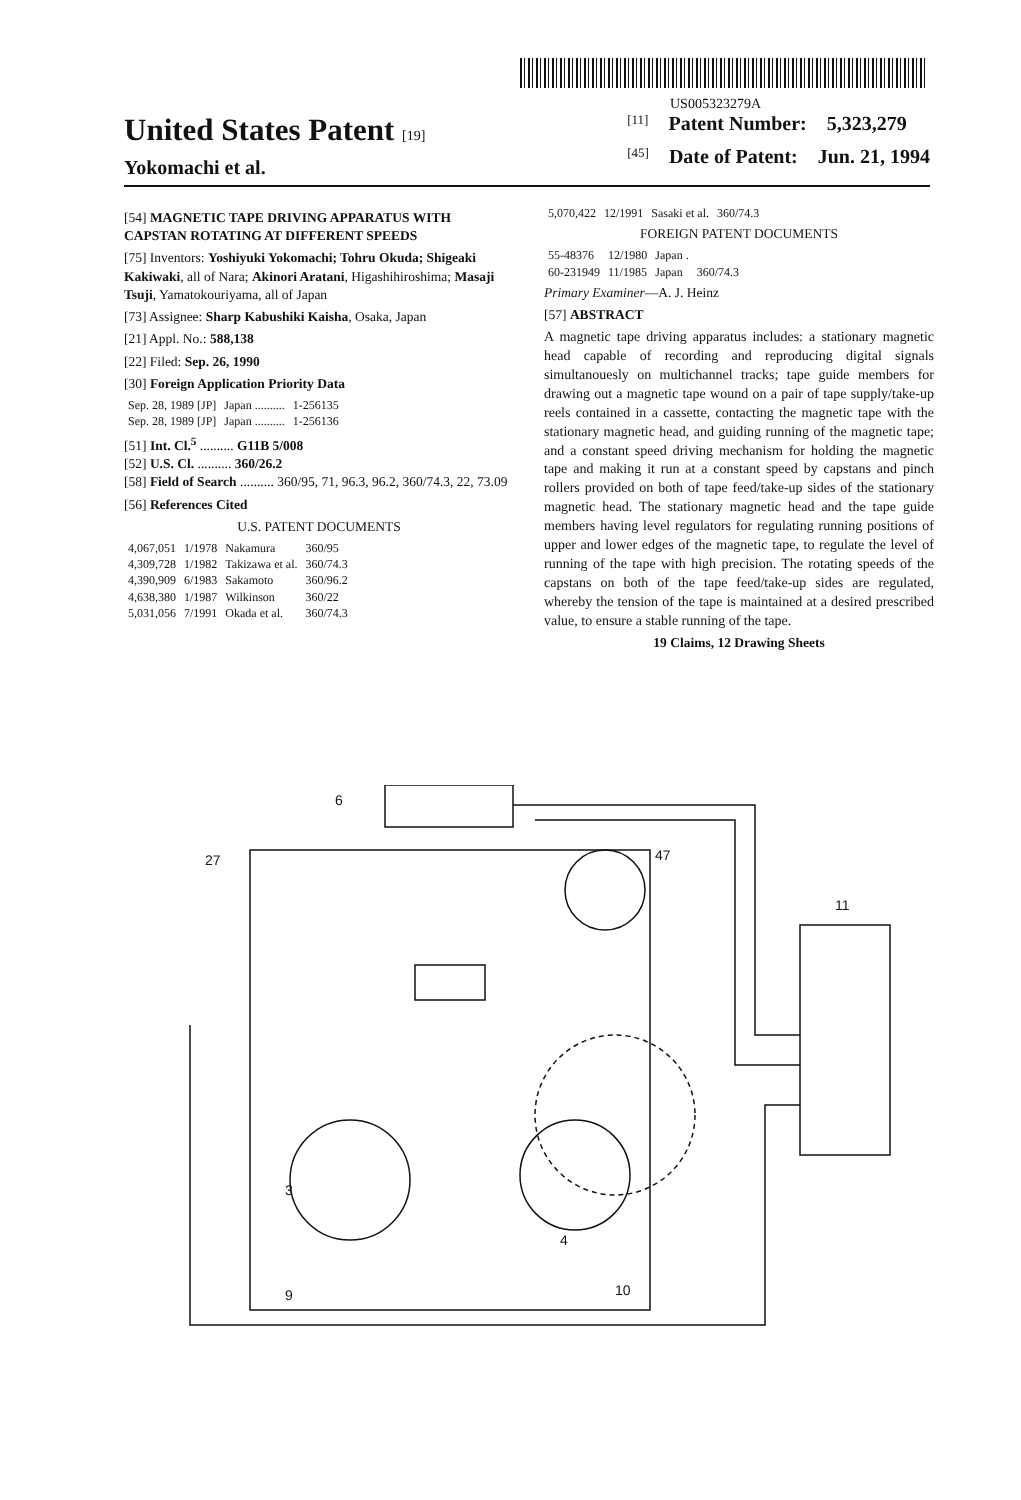US005323279A
United States Patent [19]
Yokomachi et al.
[11] Patent Number: 5,323,279
[45] Date of Patent: Jun. 21, 1994
[54] MAGNETIC TAPE DRIVING APPARATUS WITH CAPSTAN ROTATING AT DIFFERENT SPEEDS
[75] Inventors: Yoshiyuki Yokomachi; Tohru Okuda; Shigeaki Kakiwaki, all of Nara; Akinori Aratani, Higashihiroshima; Masaji Tsuji, Yamatokouriyama, all of Japan
[73] Assignee: Sharp Kabushiki Kaisha, Osaka, Japan
[21] Appl. No.: 588,138
[22] Filed: Sep. 26, 1990
[30] Foreign Application Priority Data
| Sep. 28, 1989 [JP] | Japan .......... | 1-256135 |
| Sep. 28, 1989 [JP] | Japan .......... | 1-256136 |
[51] Int. Cl.<sup>5</sup> .......... G11B 5/008
[52] U.S. Cl. .......... 360/26.2
[58] Field of Search .......... 360/95, 71, 96.3, 96.2, 360/74.3, 22, 73.09
[56] References Cited
U.S. PATENT DOCUMENTS
| 4,067,051 | 1/1978 | Nakamura | 360/95 |
| 4,309,728 | 1/1982 | Takizawa et al. | 360/74.3 |
| 4,390,909 | 6/1983 | Sakamoto | 360/96.2 |
| 4,638,380 | 1/1987 | Wilkinson | 360/22 |
| 5,031,056 | 7/1991 | Okada et al. | 360/74.3 |
| 5,070,422 | 12/1991 | Sasaki et al. | 360/74.3 |
FOREIGN PATENT DOCUMENTS
| 55-48376 | 12/1980 | Japan . | |
| 60-231949 | 11/1985 | Japan | 360/74.3 |
Primary Examiner—A. J. Heinz
[57] ABSTRACT
A magnetic tape driving apparatus includes: a stationary magnetic head capable of recording and reproducing digital signals simultanouesly on multichannel tracks; tape guide members for drawing out a magnetic tape wound on a pair of tape supply/take-up reels contained in a cassette, contacting the magnetic tape with the stationary magnetic head, and guiding running of the magnetic tape; and a constant speed driving mechanism for holding the magnetic tape and making it run at a constant speed by capstans and pinch rollers provided on both of tape feed/take-up sides of the stationary magnetic head. The stationary magnetic head and the tape guide members having level regulators for regulating running positions of upper and lower edges of the magnetic tape, to regulate the level of running of the tape with high precision. The rotating speeds of the capstans on both of the tape feed/take-up sides are regulated, whereby the tension of the tape is maintained at a desired prescribed value, to ensure a stable running of the tape.
19 Claims, 12 Drawing Sheets
6
27
47
11
3
4
9
10